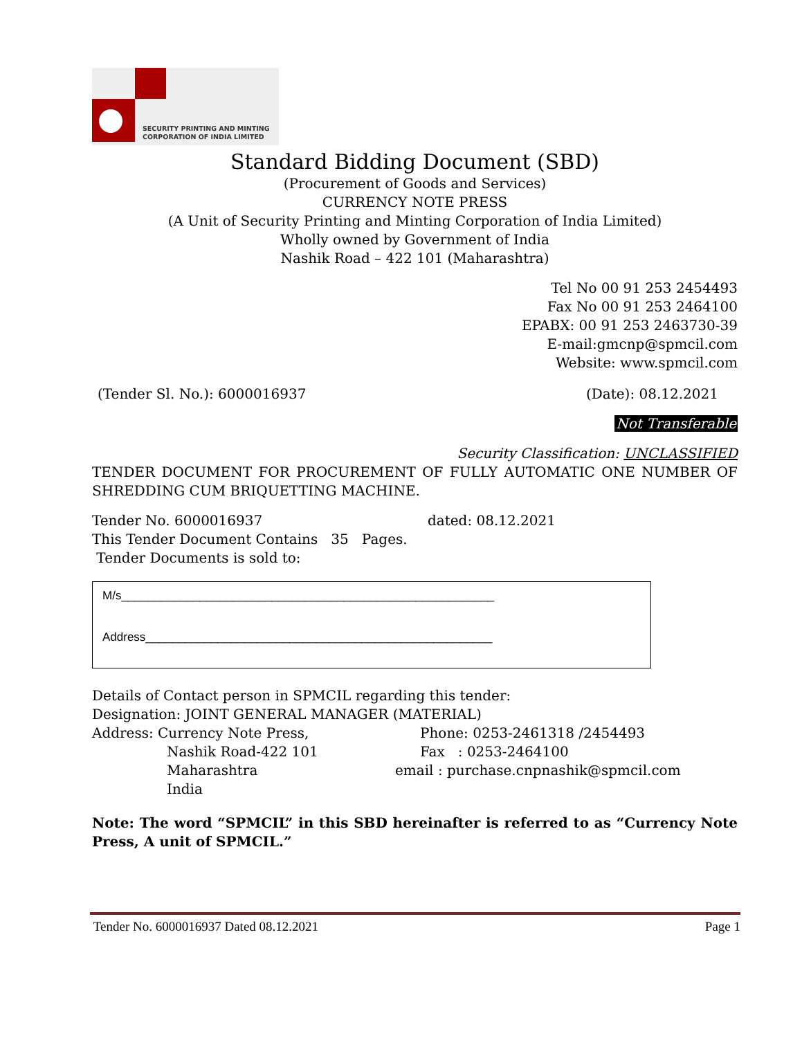SECURITY PRINTING AND MINTING
CORPORATION OF INDIA LIMITED
Standard Bidding Document (SBD)
(Procurement of Goods and Services)
CURRENCY NOTE PRESS
(A Unit of Security Printing and Minting Corporation of India Limited)
Wholly owned by Government of India
Nashik Road – 422 101 (Maharashtra)
Tel No 00 91 253 2454493
Fax No 00 91 253 2464100
EPABX: 00 91 253 2463730-39
E-mail:gmcnp@spmcil.com
Website: www.spmcil.com
(Tender Sl. No.): 6000016937 (Date): 08.12.2021
Not Transferable
Security Classification: UNCLASSIFIED
TENDER DOCUMENT FOR PROCUREMENT OF FULLY AUTOMATIC ONE NUMBER OF SHREDDING CUM BRIQUETTING MACHINE.
Tender No. 6000016937 dated: 08.12.2021
This Tender Document Contains 35 Pages.
Tender Documents is sold to:
M/s_________________________________________________________
Address_____________________________________________________
Details of Contact person in SPMCIL regarding this tender:
Designation: JOINT GENERAL MANAGER (MATERIAL)
Address: Currency Note Press, Phone: 0253-2461318 /2454493
Nashik Road-422 101 Fax : 0253-2464100
Maharashtra email : purchase.cnpnashik@spmcil.com
India
Note: The word “SPMCIL” in this SBD hereinafter is referred to as “Currency Note Press, A unit of SPMCIL.”
Tender No. 6000016937 Dated 08.12.2021 Page 1